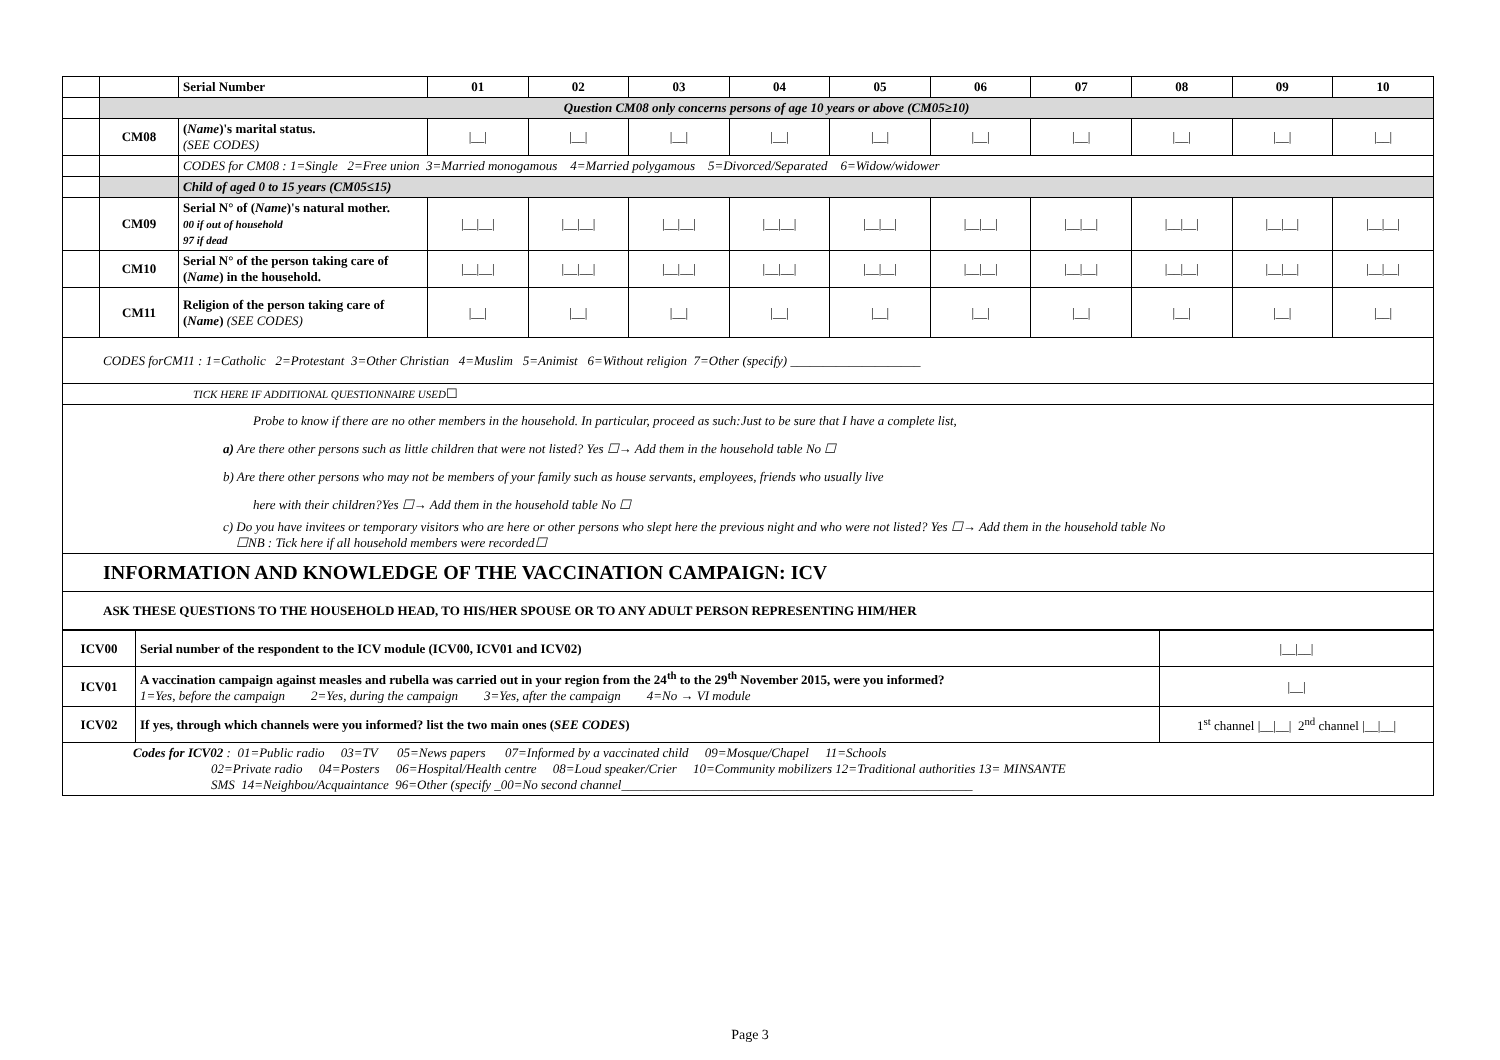| | | Serial Number | 01 | 02 | 03 | 04 | 05 | 06 | 07 | 08 | 09 | 10 |
| | Question CM08 only concerns persons of age 10 years or above (CM05≥10) | | | | | | | | | | | |
| | CM08 | ( Name )'s marital status. (SEE CODES) | /__/ | /__/ | /__/ | /__/ | /__/ | /__/ | /__/ | /__/ | /__/ | /__/ |
| | | CODES for CM08 : 1=Single 2=Free union 3=Married monogamous 4=Married polygamous 5=Divorced/Separated 6=Widow/widower | | | | | | | | | | |
| | | Child of aged 0 to 15 years (CM05≤15) | | | | | | | | | | |
| | CM09 | Serial N° of ( Name )'s natural mother. 00 if out of household 97 if dead | /__/__/ | /__/__/ | /__/__/ | /__/__/ | /__/__/ | /__/__/ | /__/__/ | /__/__/ | /__/__/ | /__/__/ |
| | CM10 | Serial N° of the person taking care of ( Name ) in the household. | /__/__/ | /__/__/ | /__/__/ | /__/__/ | /__/__/ | /__/__/ | /__/__/ | /__/__/ | /__/__/ | /__/__/ |
| | CM11 | Religion of the person taking care of ( Name ) (SEE CODES) | /__/ | /__/ | /__/ | /__/ | /__/ | /__/ | /__/ | /__/ | /__/ | /__/ |
| CODES forCM11 : 1=Catholic 2=Protestant 3=Other Christian 4=Muslim 5=Animist 6=Without religion 7=Other (specify) ____________________ | | | | | | | | | | | | |
| TICK HERE IF ADDITIONAL QUESTIONNAIRE USED ☐ | | | | | | | | | | | | |
| Probe to know if there are no other members in the household. In particular, proceed as such:Just to be sure that I have a complete list, a) Are there other persons such as little children that were not listed? Yes ☐→ Add them in the household table No ☐ b) Are there other persons who may not be members of your family such as house servants, employees, friends who usually live here with their children?Yes ☐→ Add them in the household table No ☐ c) Do you have invitees or temporary visitors who are here or other persons who slept here the previous night and who were not listed? Yes ☐→ Add them in the household table No ☐NB : Tick here if all household members were recorded☐ | | | | | | | | | | | | |
| INFORMATION AND KNOWLEDGE OF THE VACCINATION CAMPAIGN: ICV | | | | | | | | | | | | |
| ASK THESE QUESTIONS TO THE HOUSEHOLD HEAD, TO HIS/HER SPOUSE OR TO ANY ADULT PERSON REPRESENTING HIM/HER | | | | | | | | | | | | |
| ICV00 | Serial number of the respondent to the ICV module (ICV00, ICV01 and ICV02) | /__/__/ |
| ICV01 | A vaccination campaign against measles and rubella was carried out in your region from the 24<sup>th</sup> to the 29<sup>th</sup> November 2015, were you informed? 1=Yes, before the campaign 2=Yes, during the campaign 3=Yes, after the campaign 4=No → VI module | /__/ |
| ICV02 | If yes, through which channels were you informed? list the two main ones ( SEE CODES ) | 1<sup>st</sup> channel /__/__/ 2<sup>nd</sup> channel /__/__/ |
| Codes for ICV02 : 01=Public radio 03=TV 05=News papers 07=Informed by a vaccinated child 09=Mosque/Chapel 11=Schools 02=Private radio 04=Posters 06=Hospital/Health centre 08=Loud speaker/Crier 10=Community mobilizers 12=Traditional authorities 13= MINSANTE SMS 14=Neighbou/Acquaintance 96=Other (specify _00=No second channel______________________________________________________ | | |
Page 3